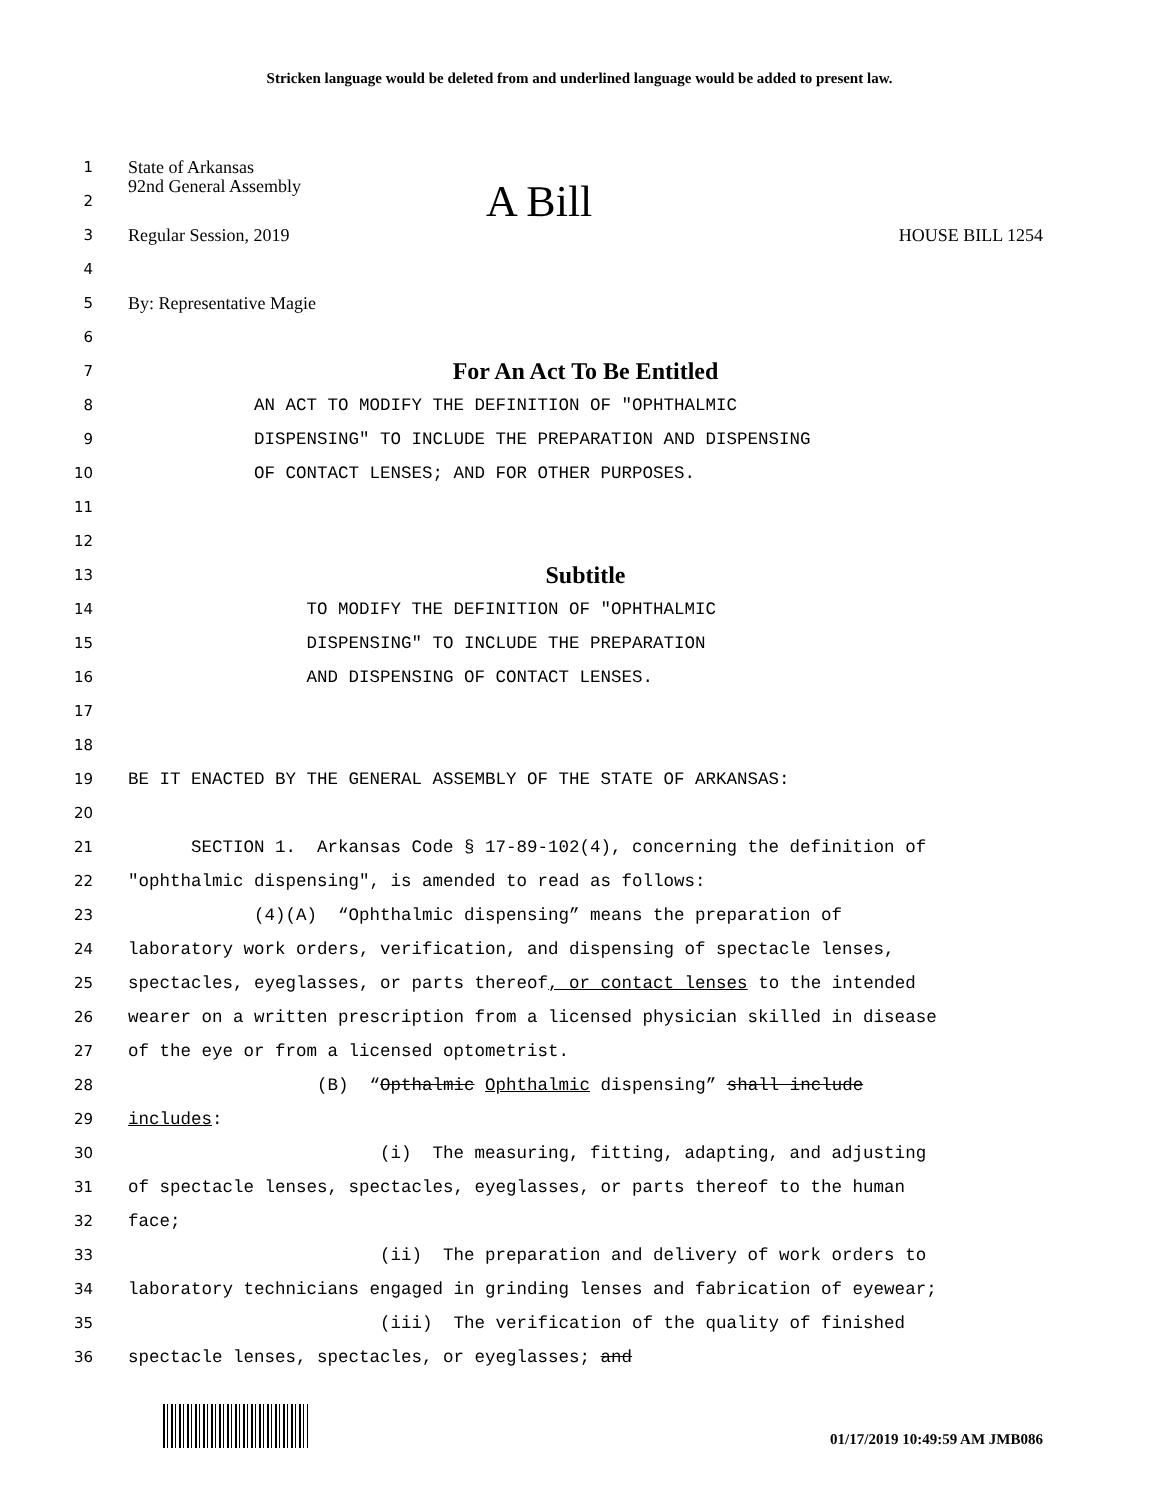Stricken language would be deleted from and underlined language would be added to present law.
1
State of Arkansas
2
92nd General Assembly A Bill
3
Regular Session, 2019 HOUSE BILL 1254
4
5
By: Representative Magie
6
7
For An Act To Be Entitled
8
AN ACT TO MODIFY THE DEFINITION OF "OPHTHALMIC
9
DISPENSING" TO INCLUDE THE PREPARATION AND DISPENSING
10
OF CONTACT LENSES; AND FOR OTHER PURPOSES.
11
12
13
Subtitle
14
TO MODIFY THE DEFINITION OF "OPHTHALMIC
15
DISPENSING" TO INCLUDE THE PREPARATION
16
AND DISPENSING OF CONTACT LENSES.
17
18
19
BE IT ENACTED BY THE GENERAL ASSEMBLY OF THE STATE OF ARKANSAS:
20
21
SECTION 1. Arkansas Code § 17-89-102(4), concerning the definition of
22
"ophthalmic dispensing", is amended to read as follows:
23
(4)(A) “Ophthalmic dispensing” means the preparation of
24
laboratory work orders, verification, and dispensing of spectacle lenses,
25
spectacles, eyeglasses, or parts thereof, or contact lenses to the intended
26
wearer on a written prescription from a licensed physician skilled in disease
27
of the eye or from a licensed optometrist.
28
(B) “Opthalmic Ophthalmic dispensing” shall include
29
includes:
30
(i) The measuring, fitting, adapting, and adjusting
31
of spectacle lenses, spectacles, eyeglasses, or parts thereof to the human
32
face;
33
(ii) The preparation and delivery of work orders to
34
laboratory technicians engaged in grinding lenses and fabrication of eyewear;
35
(iii) The verification of the quality of finished
36
spectacle lenses, spectacles, or eyeglasses; and
01/17/2019 10:49:59 AM JMB086